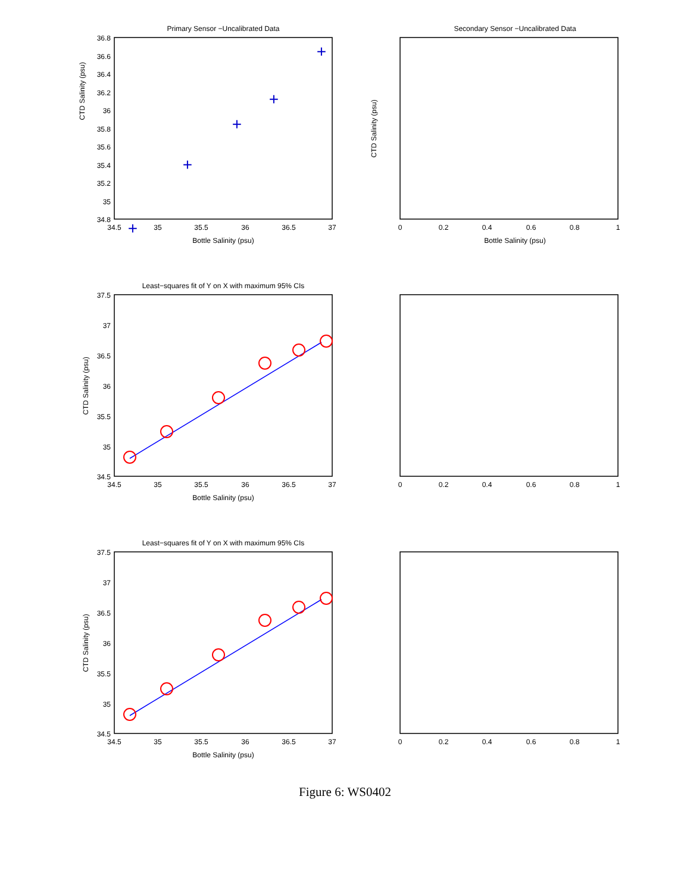Primary Sensor −Uncalibrated Data
CTD Salinity (psu)
Bottle Salinity (psu)
36.8
36.6
36.4
36.2
36
35.8
35.6
35.4
35.2
35
34.8
34.5
35
35.5
36
36.5
37
+
+
+
+
+
Secondary Sensor −Uncalibrated Data
CTD Salinity (psu)
Bottle Salinity (psu)
0
0.2
0.4
0.6
0.8
1
Least−squares fit of Y on X with maximum 95% CIs
CTD Salinity (psu)
Bottle Salinity (psu)
37.5
37
36.5
36
35.5
35
34.5
34.5
35
35.5
36
36.5
37
0
0.2
0.4
0.6
0.8
1
Least−squares fit of Y on X with maximum 95% CIs
CTD Salinity (psu)
Bottle Salinity (psu)
37.5
37
36.5
36
35.5
35
34.5
34.5
35
35.5
36
36.5
37
0
0.2
0.4
0.6
0.8
1
Figure 6: WS0402